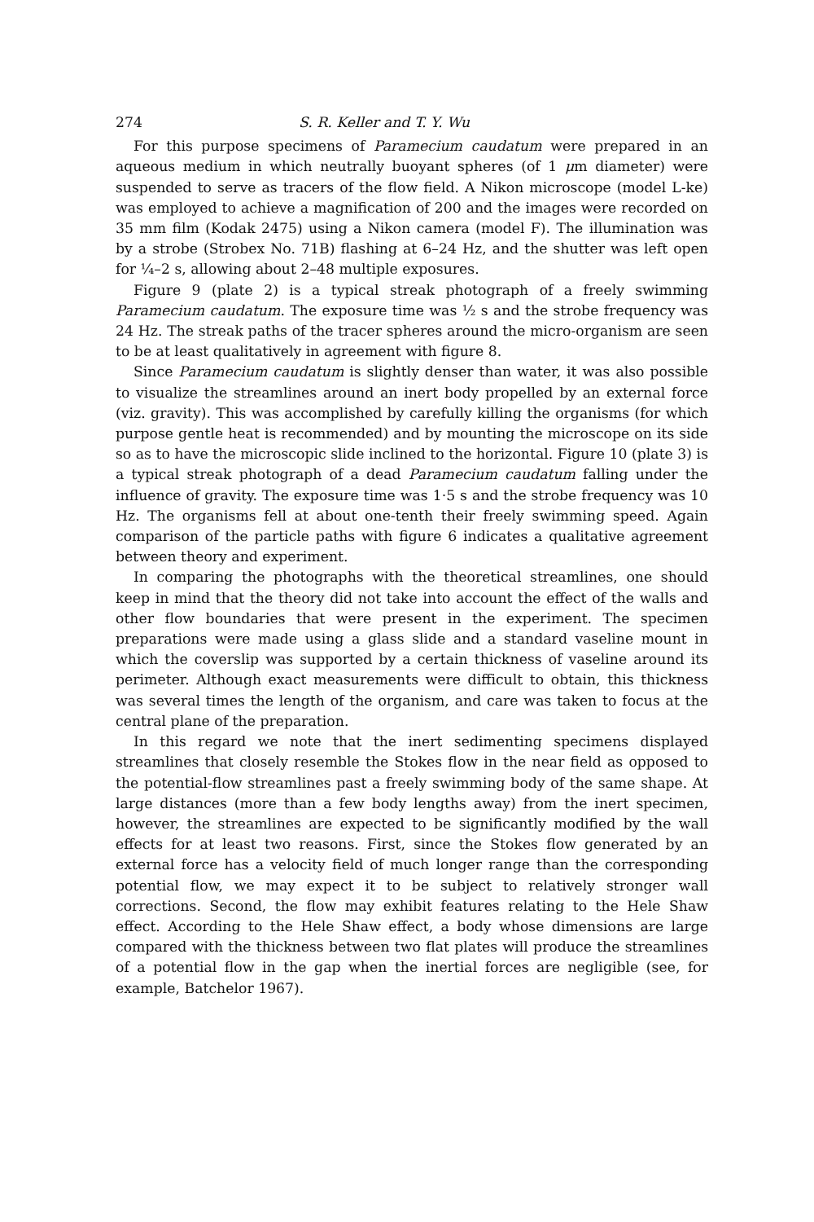274 S. R. Keller and T. Y. Wu
For this purpose specimens of Paramecium caudatum were prepared in an aqueous medium in which neutrally buoyant spheres (of 1 μm diameter) were suspended to serve as tracers of the flow field. A Nikon microscope (model L-ke) was employed to achieve a magnification of 200 and the images were recorded on 35 mm film (Kodak 2475) using a Nikon camera (model F). The illumination was by a strobe (Strobex No. 71B) flashing at 6–24 Hz, and the shutter was left open for ¼–2 s, allowing about 2–48 multiple exposures.
Figure 9 (plate 2) is a typical streak photograph of a freely swimming Paramecium caudatum. The exposure time was ½ s and the strobe frequency was 24 Hz. The streak paths of the tracer spheres around the micro-organism are seen to be at least qualitatively in agreement with figure 8.
Since Paramecium caudatum is slightly denser than water, it was also possible to visualize the streamlines around an inert body propelled by an external force (viz. gravity). This was accomplished by carefully killing the organisms (for which purpose gentle heat is recommended) and by mounting the microscope on its side so as to have the microscopic slide inclined to the horizontal. Figure 10 (plate 3) is a typical streak photograph of a dead Paramecium caudatum falling under the influence of gravity. The exposure time was 1·5 s and the strobe frequency was 10 Hz. The organisms fell at about one-tenth their freely swimming speed. Again comparison of the particle paths with figure 6 indicates a qualitative agreement between theory and experiment.
In comparing the photographs with the theoretical streamlines, one should keep in mind that the theory did not take into account the effect of the walls and other flow boundaries that were present in the experiment. The specimen preparations were made using a glass slide and a standard vaseline mount in which the coverslip was supported by a certain thickness of vaseline around its perimeter. Although exact measurements were difficult to obtain, this thickness was several times the length of the organism, and care was taken to focus at the central plane of the preparation.
In this regard we note that the inert sedimenting specimens displayed streamlines that closely resemble the Stokes flow in the near field as opposed to the potential-flow streamlines past a freely swimming body of the same shape. At large distances (more than a few body lengths away) from the inert specimen, however, the streamlines are expected to be significantly modified by the wall effects for at least two reasons. First, since the Stokes flow generated by an external force has a velocity field of much longer range than the corresponding potential flow, we may expect it to be subject to relatively stronger wall corrections. Second, the flow may exhibit features relating to the Hele Shaw effect. According to the Hele Shaw effect, a body whose dimensions are large compared with the thickness between two flat plates will produce the streamlines of a potential flow in the gap when the inertial forces are negligible (see, for example, Batchelor 1967).